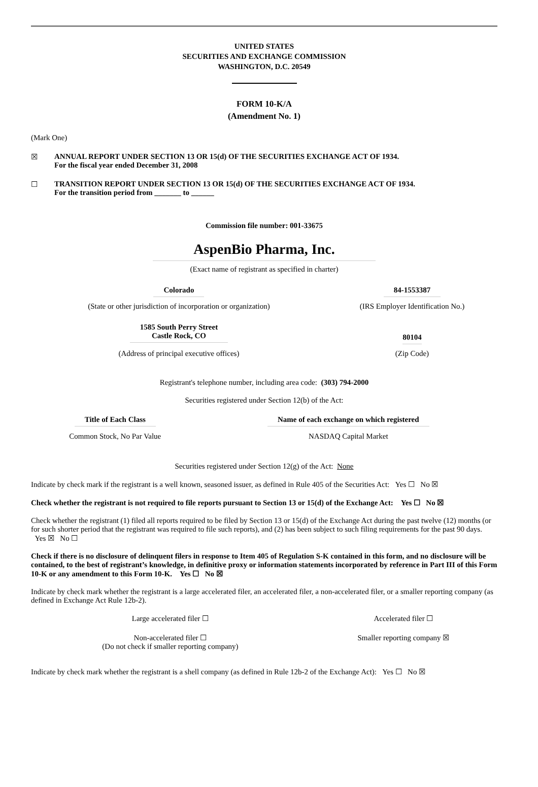UNITED STATES
SECURITIES AND EXCHANGE COMMISSION
WASHINGTON, D.C. 20549
FORM 10-K/A
(Amendment No. 1)
(Mark One)
☒ ANNUAL REPORT UNDER SECTION 13 OR 15(d) OF THE SECURITIES EXCHANGE ACT OF 1934.
For the fiscal year ended December 31, 2008
☐ TRANSITION REPORT UNDER SECTION 13 OR 15(d) OF THE SECURITIES EXCHANGE ACT OF 1934.
For the transition period from _______ to ______
Commission file number: 001-33675
AspenBio Pharma, Inc.
(Exact name of registrant as specified in charter)
| Colorado | 84-1553387 |
| (State or other jurisdiction of incorporation or organization) | (IRS Employer Identification No.) |
| 1585 South Perry Street Castle Rock, CO | 80104 |
| (Address of principal executive offices) | (Zip Code) |
Registrant's telephone number, including area code: (303) 794-2000
Securities registered under Section 12(b) of the Act:
| Title of Each Class | Name of each exchange on which registered |
| --- | --- |
| Common Stock, No Par Value | NASDAQ Capital Market |
Securities registered under Section 12(g) of the Act: None
Indicate by check mark if the registrant is a well known, seasoned issuer, as defined in Rule 405 of the Securities Act: Yes ☐ No ☒
Check whether the registrant is not required to file reports pursuant to Section 13 or 15(d) of the Exchange Act: Yes ☐ No ☒
Check whether the registrant (1) filed all reports required to be filed by Section 13 or 15(d) of the Exchange Act during the past twelve (12) months (or for such shorter period that the registrant was required to file such reports), and (2) has been subject to such filing requirements for the past 90 days. Yes ☒ No ☐
Check if there is no disclosure of delinquent filers in response to Item 405 of Regulation S-K contained in this form, and no disclosure will be contained, to the best of registrant’s knowledge, in definitive proxy or information statements incorporated by reference in Part III of this Form 10-K or any amendment to this Form 10-K. Yes ☐ No ☒
Indicate by check mark whether the registrant is a large accelerated filer, an accelerated filer, a non-accelerated filer, or a smaller reporting company (as defined in Exchange Act Rule 12b-2).
| Large accelerated filer ☐ | Accelerated filer ☐ |
| Non-accelerated filer ☐ (Do not check if smaller reporting company) | Smaller reporting company ☒ |
Indicate by check mark whether the registrant is a shell company (as defined in Rule 12b-2 of the Exchange Act): Yes ☐ No ☒